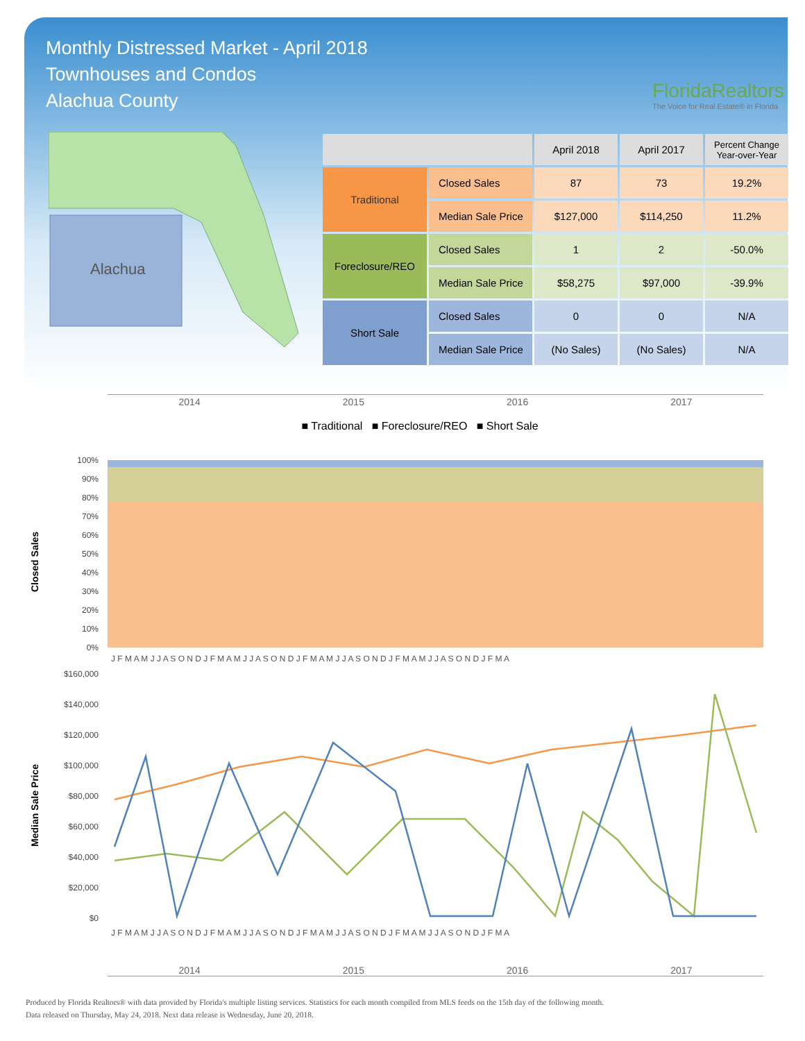Monthly Distressed Market - April 2018
Townhouses and Condos
Alachua County
FloridaRealtors
The Voice for Real Estate® in Florida
Alachua
| | | April 2018 | April 2017 | Percent Change Year-over-Year |
| --- | --- | --- | --- | --- |
| Traditional | Closed Sales | 87 | 73 | 19.2% |
| | Median Sale Price | $127,000 | $114,250 | 11.2% |
| Foreclosure/REO | Closed Sales | 1 | 2 | -50.0% |
| | Median Sale Price | $58,275 | $97,000 | -39.9% |
| Short Sale | Closed Sales | 0 | 0 | N/A |
| | Median Sale Price | (No Sales) | (No Sales) | N/A |
2014 2015 2016 2017
■ Traditional ■ Foreclosure/REO ■ Short Sale
Closed Sales
100%
90%
80%
70%
60%
50%
40%
30%
20%
10%
0%
J F M A M J J A S O N D J F M A M J J A S O N D J F M A M J J A S O N D J F M A M J J A S O N D J F M A
Median Sale Price
$160,000
$140,000
$120,000
$100,000
$80,000
$60,000
$40,000
$20,000
$0
J F M A M J J A S O N D J F M A M J J A S O N D J F M A M J J A S O N D J F M A M J J A S O N D J F M A
2014 2015 2016 2017
Produced by Florida Realtors® with data provided by Florida's multiple listing services. Statistics for each month compiled from MLS feeds on the 15th day of the following month.
Data released on Thursday, May 24, 2018. Next data release is Wednesday, June 20, 2018.